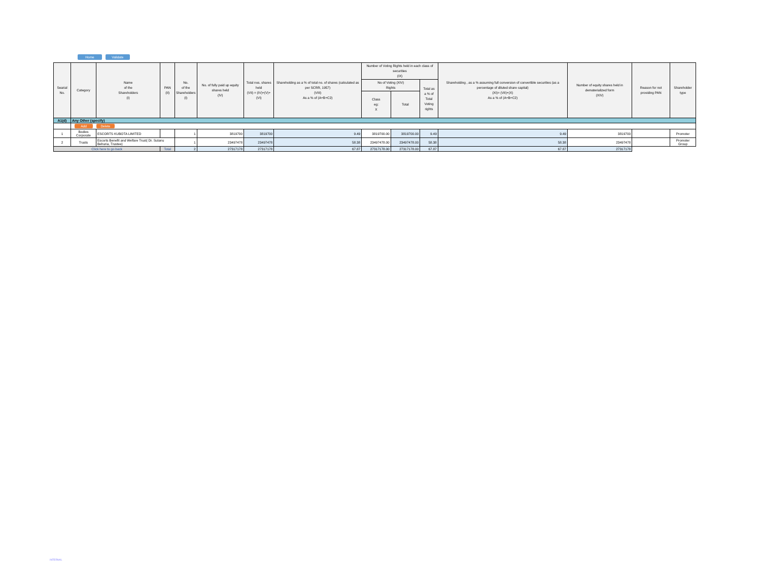Home Validate
| Searial No. | Category | Name of the Shareholders (I) | PAN (II) | No. of the Shareholders (I) | No. of fully paid up equity shares held (IV) | Total nos. shares held (VII) = (IV)+(V)+ (VI) | Shareholding as a % of total no. of shares (calculated as per SCRR, 1957) (VIII) As a % of (A+B+C2) | Number of Voting Rights held in each class of securities (IX) | | | Shareholding , as a % assuming full conversion of convertible securities (as a percentage of diluted share capital) (XI)= (VII)+(X) As a % of (A+B+C2) | Number of equity shares held in dematerialized form (XIV) | Reason for not providing PAN | Shareholder type |
| --- | --- | --- | --- | --- | --- | --- | --- | --- | --- | --- | --- | --- | --- | --- |
| | | | | | | | | No of Voting (XIV) Rights | | Total as a % of Total Voting rights | | | | |
| | | | | | | | | Class eg: X | Total | | | | | |
| A1(d) | Any Other (specify) | | | | | | | | | | | | | |
| | Add Delete | | | | | | | | | | | | | |
| 1 | Bodies Corporate | ESCORTS KUBOTA LIMITED | | 1 | 3819700 | 3819700 | 9.49 | 3819700.00 | 3819700.00 | 9.49 | 9.49 | 3819700 | | Promoter |
| 2 | Trusts | Escorts Benefit and Welfare Trust( Dr. Sutanu Behuria, Trustee) | | 1 | 23497478 | 23497478 | 58.38 | 23497478.00 | 23497478.00 | 58.38 | 58.38 | 23497478 | | Promoter Group |
| Click here to go back | | | Total | 2 | 27317178 | 27317178 | 67.87 | 27317178.00 | 27317178.00 | 67.87 | 67.87 | 27317178 | | |
INTERNAL